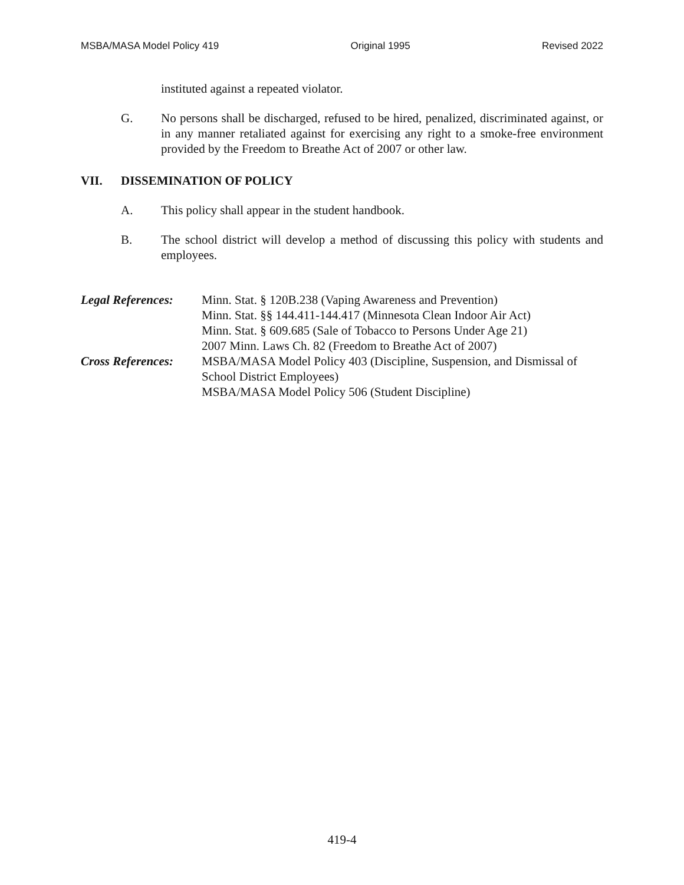MSBA/MASA Model Policy 419 Original 1995 Revised 2022
instituted against a repeated violator.
G. No persons shall be discharged, refused to be hired, penalized, discriminated against, or in any manner retaliated against for exercising any right to a smoke-free environment provided by the Freedom to Breathe Act of 2007 or other law.
VII. DISSEMINATION OF POLICY
A. This policy shall appear in the student handbook.
B. The school district will develop a method of discussing this policy with students and employees.
Legal References:
Minn. Stat. § 120B.238 (Vaping Awareness and Prevention)
Minn. Stat. §§ 144.411-144.417 (Minnesota Clean Indoor Air Act)
Minn. Stat. § 609.685 (Sale of Tobacco to Persons Under Age 21)
2007 Minn. Laws Ch. 82 (Freedom to Breathe Act of 2007)
Cross References:
MSBA/MASA Model Policy 403 (Discipline, Suspension, and Dismissal of School District Employees)
MSBA/MASA Model Policy 506 (Student Discipline)
419-4